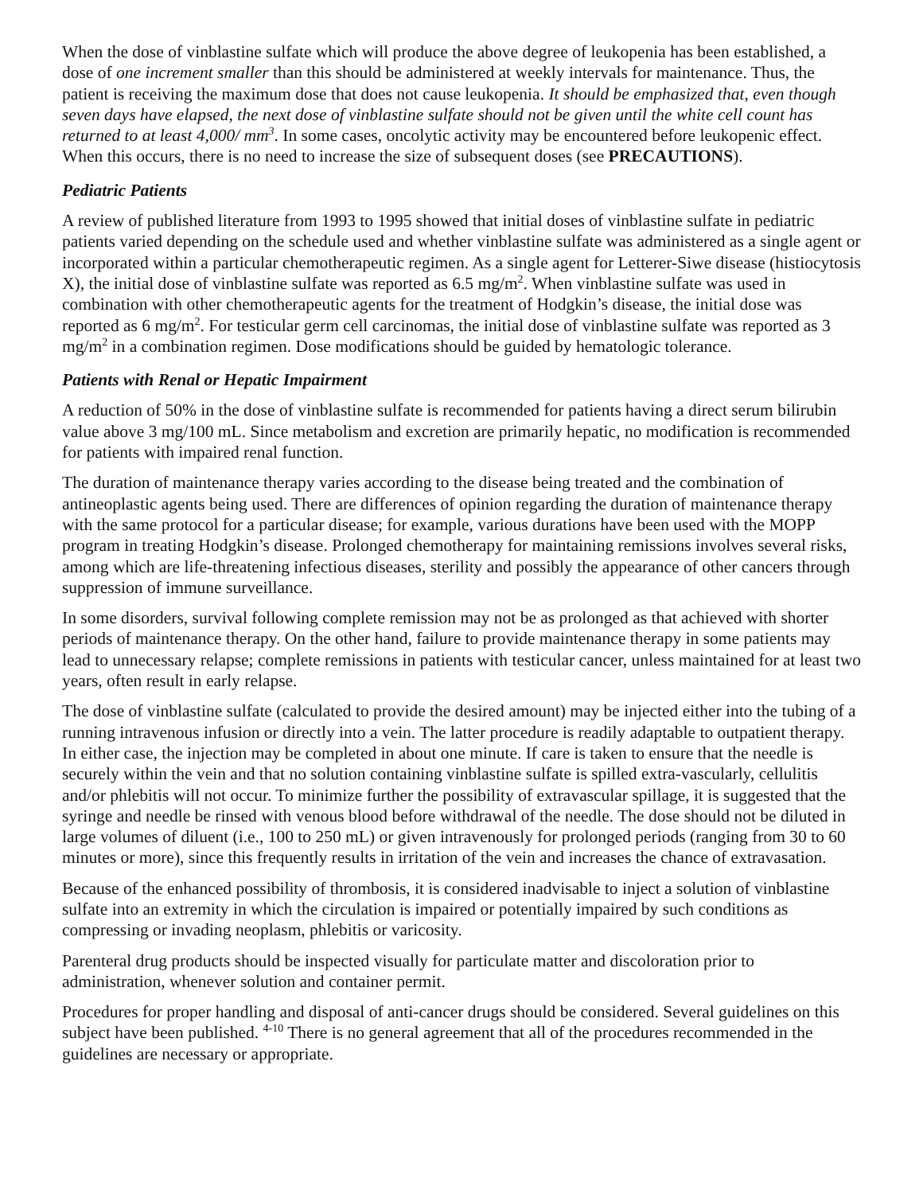When the dose of vinblastine sulfate which will produce the above degree of leukopenia has been established, a dose of one increment smaller than this should be administered at weekly intervals for maintenance. Thus, the patient is receiving the maximum dose that does not cause leukopenia. It should be emphasized that, even though seven days have elapsed, the next dose of vinblastine sulfate should not be given until the white cell count has returned to at least 4,000/ mm<sup>3</sup>. In some cases, oncolytic activity may be encountered before leukopenic effect. When this occurs, there is no need to increase the size of subsequent doses (see PRECAUTIONS).
Pediatric Patients
A review of published literature from 1993 to 1995 showed that initial doses of vinblastine sulfate in pediatric patients varied depending on the schedule used and whether vinblastine sulfate was administered as a single agent or incorporated within a particular chemotherapeutic regimen. As a single agent for Letterer-Siwe disease (histiocytosis X), the initial dose of vinblastine sulfate was reported as 6.5 mg/m<sup>2</sup>. When vinblastine sulfate was used in combination with other chemotherapeutic agents for the treatment of Hodgkin’s disease, the initial dose was reported as 6 mg/m<sup>2</sup>. For testicular germ cell carcinomas, the initial dose of vinblastine sulfate was reported as 3 mg/m<sup>2</sup> in a combination regimen. Dose modifications should be guided by hematologic tolerance.
Patients with Renal or Hepatic Impairment
A reduction of 50% in the dose of vinblastine sulfate is recommended for patients having a direct serum bilirubin value above 3 mg/100 mL. Since metabolism and excretion are primarily hepatic, no modification is recommended for patients with impaired renal function.
The duration of maintenance therapy varies according to the disease being treated and the combination of antineoplastic agents being used. There are differences of opinion regarding the duration of maintenance therapy with the same protocol for a particular disease; for example, various durations have been used with the MOPP program in treating Hodgkin’s disease. Prolonged chemotherapy for maintaining remissions involves several risks, among which are life-threatening infectious diseases, sterility and possibly the appearance of other cancers through suppression of immune surveillance.
In some disorders, survival following complete remission may not be as prolonged as that achieved with shorter periods of maintenance therapy. On the other hand, failure to provide maintenance therapy in some patients may lead to unnecessary relapse; complete remissions in patients with testicular cancer, unless maintained for at least two years, often result in early relapse.
The dose of vinblastine sulfate (calculated to provide the desired amount) may be injected either into the tubing of a running intravenous infusion or directly into a vein. The latter procedure is readily adaptable to outpatient therapy. In either case, the injection may be completed in about one minute. If care is taken to ensure that the needle is securely within the vein and that no solution containing vinblastine sulfate is spilled extra-vascularly, cellulitis and/or phlebitis will not occur. To minimize further the possibility of extravascular spillage, it is suggested that the syringe and needle be rinsed with venous blood before withdrawal of the needle. The dose should not be diluted in large volumes of diluent (i.e., 100 to 250 mL) or given intravenously for prolonged periods (ranging from 30 to 60 minutes or more), since this frequently results in irritation of the vein and increases the chance of extravasation.
Because of the enhanced possibility of thrombosis, it is considered inadvisable to inject a solution of vinblastine sulfate into an extremity in which the circulation is impaired or potentially impaired by such conditions as compressing or invading neoplasm, phlebitis or varicosity.
Parenteral drug products should be inspected visually for particulate matter and discoloration prior to administration, whenever solution and container permit.
Procedures for proper handling and disposal of anti-cancer drugs should be considered. Several guidelines on this subject have been published. <sup>4-10</sup> There is no general agreement that all of the procedures recommended in the guidelines are necessary or appropriate.